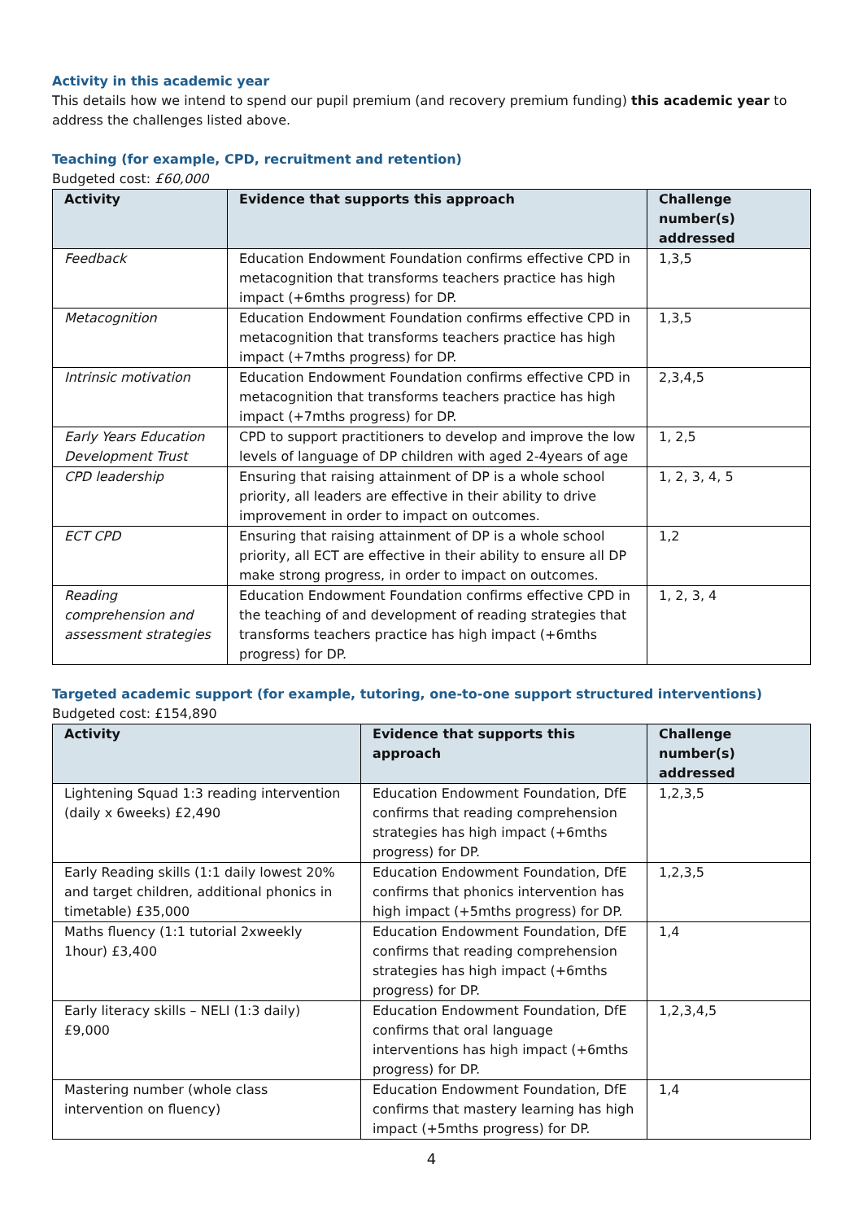Activity in this academic year
This details how we intend to spend our pupil premium (and recovery premium funding) this academic year to address the challenges listed above.
Teaching (for example, CPD, recruitment and retention)
Budgeted cost: £60,000
| Activity | Evidence that supports this approach | Challenge number(s) addressed |
| --- | --- | --- |
| Feedback | Education Endowment Foundation confirms effective CPD in metacognition that transforms teachers practice has high impact (+6mths progress) for DP. | 1,3,5 |
| Metacognition | Education Endowment Foundation confirms effective CPD in metacognition that transforms teachers practice has high impact (+7mths progress) for DP. | 1,3,5 |
| Intrinsic motivation | Education Endowment Foundation confirms effective CPD in metacognition that transforms teachers practice has high impact (+7mths progress) for DP. | 2,3,4,5 |
| Early Years Education Development Trust | CPD to support practitioners to develop and improve the low levels of language of DP children with aged 2-4years of age | 1, 2,5 |
| CPD leadership | Ensuring that raising attainment of DP is a whole school priority, all leaders are effective in their ability to drive improvement in order to impact on outcomes. | 1, 2, 3, 4, 5 |
| ECT CPD | Ensuring that raising attainment of DP is a whole school priority, all ECT are effective in their ability to ensure all DP make strong progress, in order to impact on outcomes. | 1,2 |
| Reading comprehension and assessment strategies | Education Endowment Foundation confirms effective CPD in the teaching of and development of reading strategies that transforms teachers practice has high impact (+6mths progress) for DP. | 1, 2, 3, 4 |
Targeted academic support (for example, tutoring, one-to-one support structured interventions)
Budgeted cost: £154,890
| Activity | Evidence that supports this approach | Challenge number(s) addressed |
| --- | --- | --- |
| Lightening Squad 1:3 reading intervention (daily x 6weeks) £2,490 | Education Endowment Foundation, DfE confirms that reading comprehension strategies has high impact (+6mths progress) for DP. | 1,2,3,5 |
| Early Reading skills (1:1 daily lowest 20% and target children, additional phonics in timetable) £35,000 | Education Endowment Foundation, DfE confirms that phonics intervention has high impact (+5mths progress) for DP. | 1,2,3,5 |
| Maths fluency (1:1 tutorial 2xweekly 1hour) £3,400 | Education Endowment Foundation, DfE confirms that reading comprehension strategies has high impact (+6mths progress) for DP. | 1,4 |
| Early literacy skills – NELI (1:3 daily) £9,000 | Education Endowment Foundation, DfE confirms that oral language interventions has high impact (+6mths progress) for DP. | 1,2,3,4,5 |
| Mastering number (whole class intervention on fluency) | Education Endowment Foundation, DfE confirms that mastery learning has high impact (+5mths progress) for DP. | 1,4 |
4